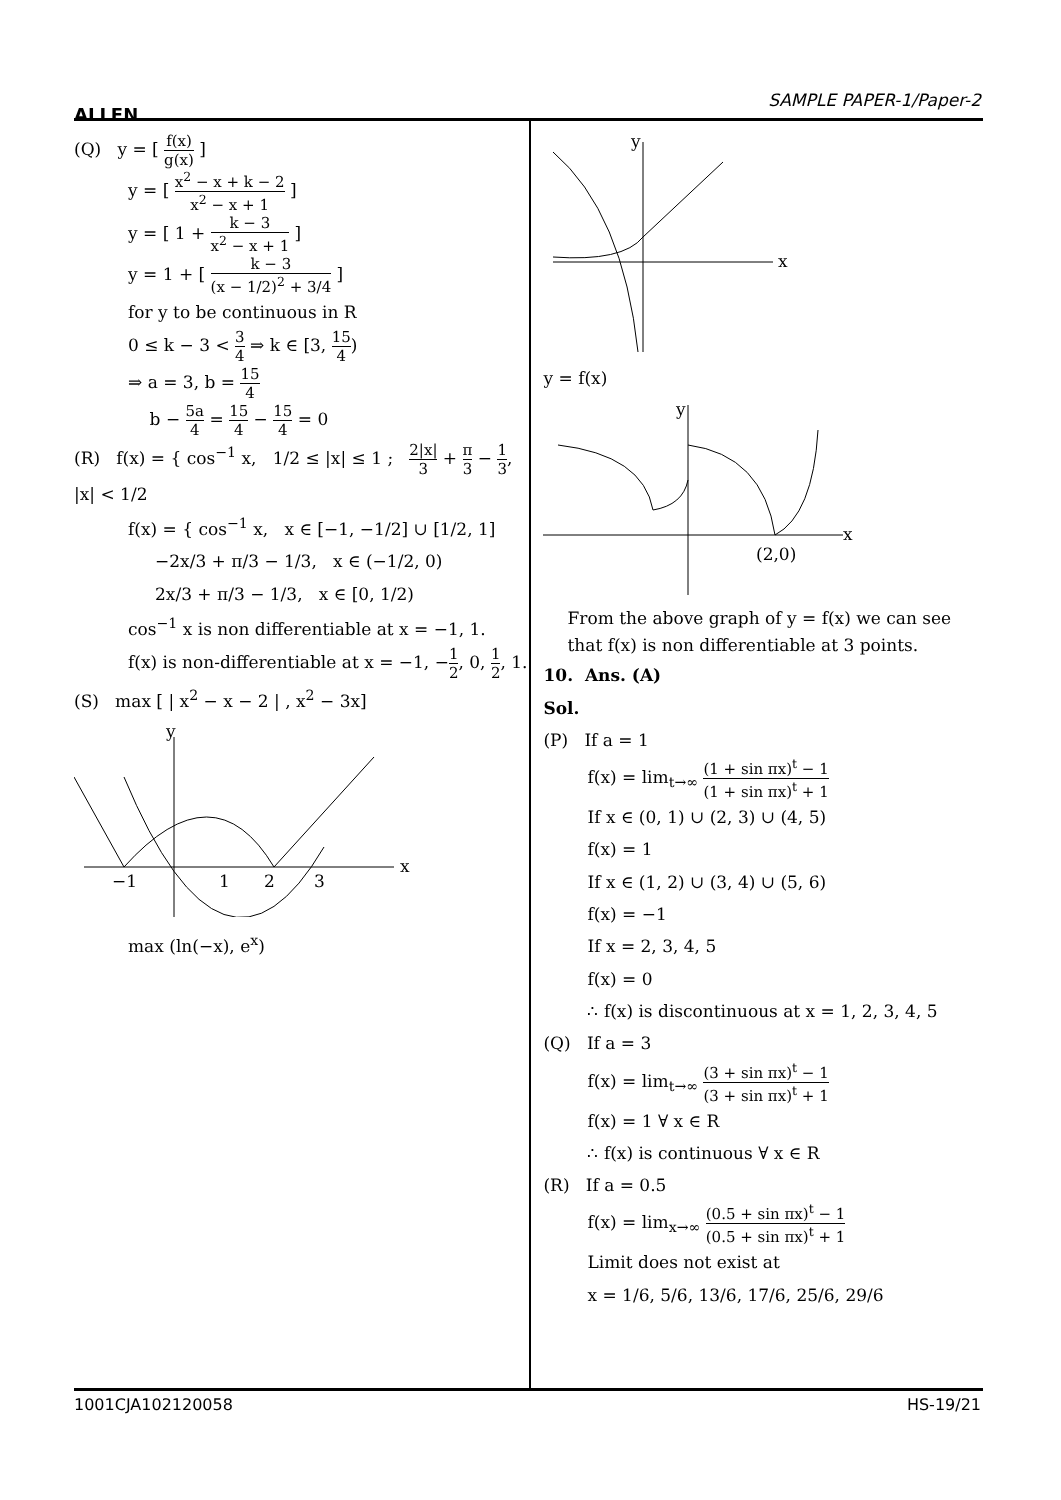ALLEN
SAMPLE PAPER-1/Paper-2
(Q) y = [ f(x) g(x) ]
y = [ x<sup>2</sup> − x + k − 2 x<sup>2</sup> − x + 1 ]
y = [ 1 + k − 3 x<sup>2</sup> − x + 1 ]
y = 1 + [ k − 3 (x − 1/2)<sup>2</sup> + 3/4 ]
for y to be continuous in R
0 ≤ k − 3 < 3 4 ⇒ k ∈ [3, 15 4)
⇒ a = 3, b = 15 4
b − 5a 4 = 15 4 − 15 4 = 0
(R) f(x) = { cos<sup>−1</sup> x, 1/2 ≤ |x| ≤ 1 ; 2|x| 3 + π 3 − 1 3, |x| < 1/2
f(x) = { cos<sup>−1</sup> x, x ∈ [−1, −1/2] ∪ [1/2, 1]
−2x/3 + π/3 − 1/3, x ∈ (−1/2, 0)
2x/3 + π/3 − 1/3, x ∈ [0, 1/2)
cos<sup>−1</sup> x is non differentiable at x = −1, 1.
f(x) is non-differentiable at x = −1, −1 2, 0, 1 2, 1.
(S) max [ | x<sup>2</sup> − x − 2 | , x<sup>2</sup> − 3x]
y
x
−1
1
2
3
max (ln(−x), e<sup>x</sup>)
y
x
y = f(x)
y
x
(2,0)
From the above graph of y = f(x) we can see that f(x) is non differentiable at 3 points.
10. Ans. (A)
Sol.
(P) If a = 1
f(x) = lim<sub>t→∞</sub> (1 + sin πx)<sup>t</sup> − 1 (1 + sin πx)<sup>t</sup> + 1
If x ∈ (0, 1) ∪ (2, 3) ∪ (4, 5)
f(x) = 1
If x ∈ (1, 2) ∪ (3, 4) ∪ (5, 6)
f(x) = −1
If x = 2, 3, 4, 5
f(x) = 0
∴ f(x) is discontinuous at x = 1, 2, 3, 4, 5
(Q) If a = 3
f(x) = lim<sub>t→∞</sub> (3 + sin πx)<sup>t</sup> − 1 (3 + sin πx)<sup>t</sup> + 1
f(x) = 1 ∀ x ∈ R
∴ f(x) is continuous ∀ x ∈ R
(R) If a = 0.5
f(x) = lim<sub>x→∞</sub> (0.5 + sin πx)<sup>t</sup> − 1 (0.5 + sin πx)<sup>t</sup> + 1
Limit does not exist at
x = 1/6, 5/6, 13/6, 17/6, 25/6, 29/6
1001CJA102120058 HS-19/21